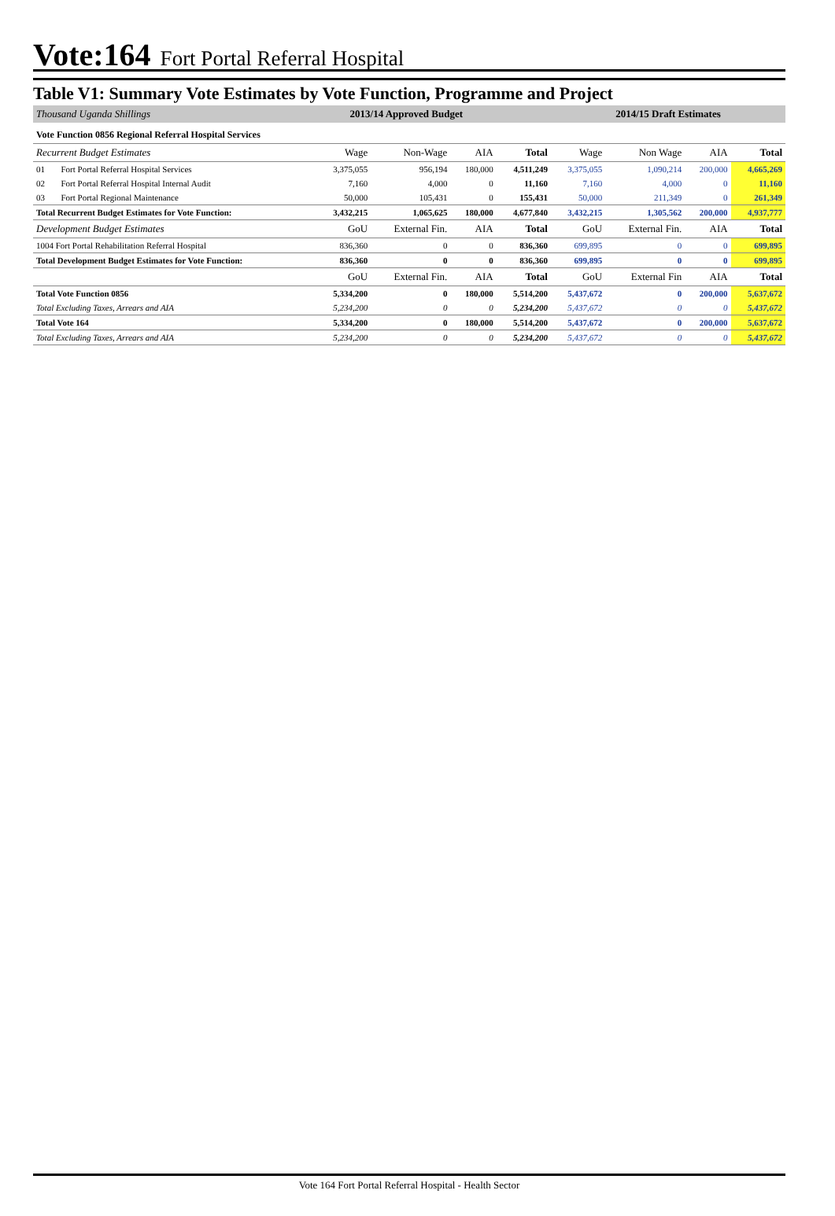Vote:164 Fort Portal Referral Hospital
Table V1: Summary Vote Estimates by Vote Function, Programme and Project
| Thousand Uganda Shillings | | 2013/14 Approved Budget | | | | 2014/15 Draft Estimates | | | |
| Vote Function 0856 Regional Referral Hospital Services | | | | | | | | | |
| Recurrent Budget Estimates | | Wage | Non-Wage | AIA | Total | Wage | Non Wage | AIA | Total |
| 01 | Fort Portal Referral Hospital Services | 3,375,055 | 956,194 | 180,000 | 4,511,249 | 3,375,055 | 1,090,214 | 200,000 | 4,665,269 |
| 02 | Fort Portal Referral Hospital Internal Audit | 7,160 | 4,000 | 0 | 11,160 | 7,160 | 4,000 | 0 | 11,160 |
| 03 | Fort Portal Regional Maintenance | 50,000 | 105,431 | 0 | 155,431 | 50,000 | 211,349 | 0 | 261,349 |
| Total Recurrent Budget Estimates for Vote Function: | | 3,432,215 | 1,065,625 | 180,000 | 4,677,840 | 3,432,215 | 1,305,562 | 200,000 | 4,937,777 |
| Development Budget Estimates | | GoU | External Fin. | AIA | Total | GoU | External Fin. | AIA | Total |
| 1004 Fort Portal Rehabilitation Referral Hospital | | 836,360 | 0 | 0 | 836,360 | 699,895 | 0 | 0 | 699,895 |
| Total Development Budget Estimates for Vote Function: | | 836,360 | 0 | 0 | 836,360 | 699,895 | 0 | 0 | 699,895 |
| | | GoU | External Fin. | AIA | Total | GoU | External Fin | AIA | Total |
| Total Vote Function 0856 | | 5,334,200 | 0 | 180,000 | 5,514,200 | 5,437,672 | 0 | 200,000 | 5,637,672 |
| Total Excluding Taxes, Arrears and AIA | | 5,234,200 | 0 | 0 | 5,234,200 | 5,437,672 | 0 | 0 | 5,437,672 |
| Total Vote 164 | | 5,334,200 | 0 | 180,000 | 5,514,200 | 5,437,672 | 0 | 200,000 | 5,637,672 |
| Total Excluding Taxes, Arrears and AIA | | 5,234,200 | 0 | 0 | 5,234,200 | 5,437,672 | 0 | 0 | 5,437,672 |
Vote 164 Fort Portal Referral Hospital - Health Sector